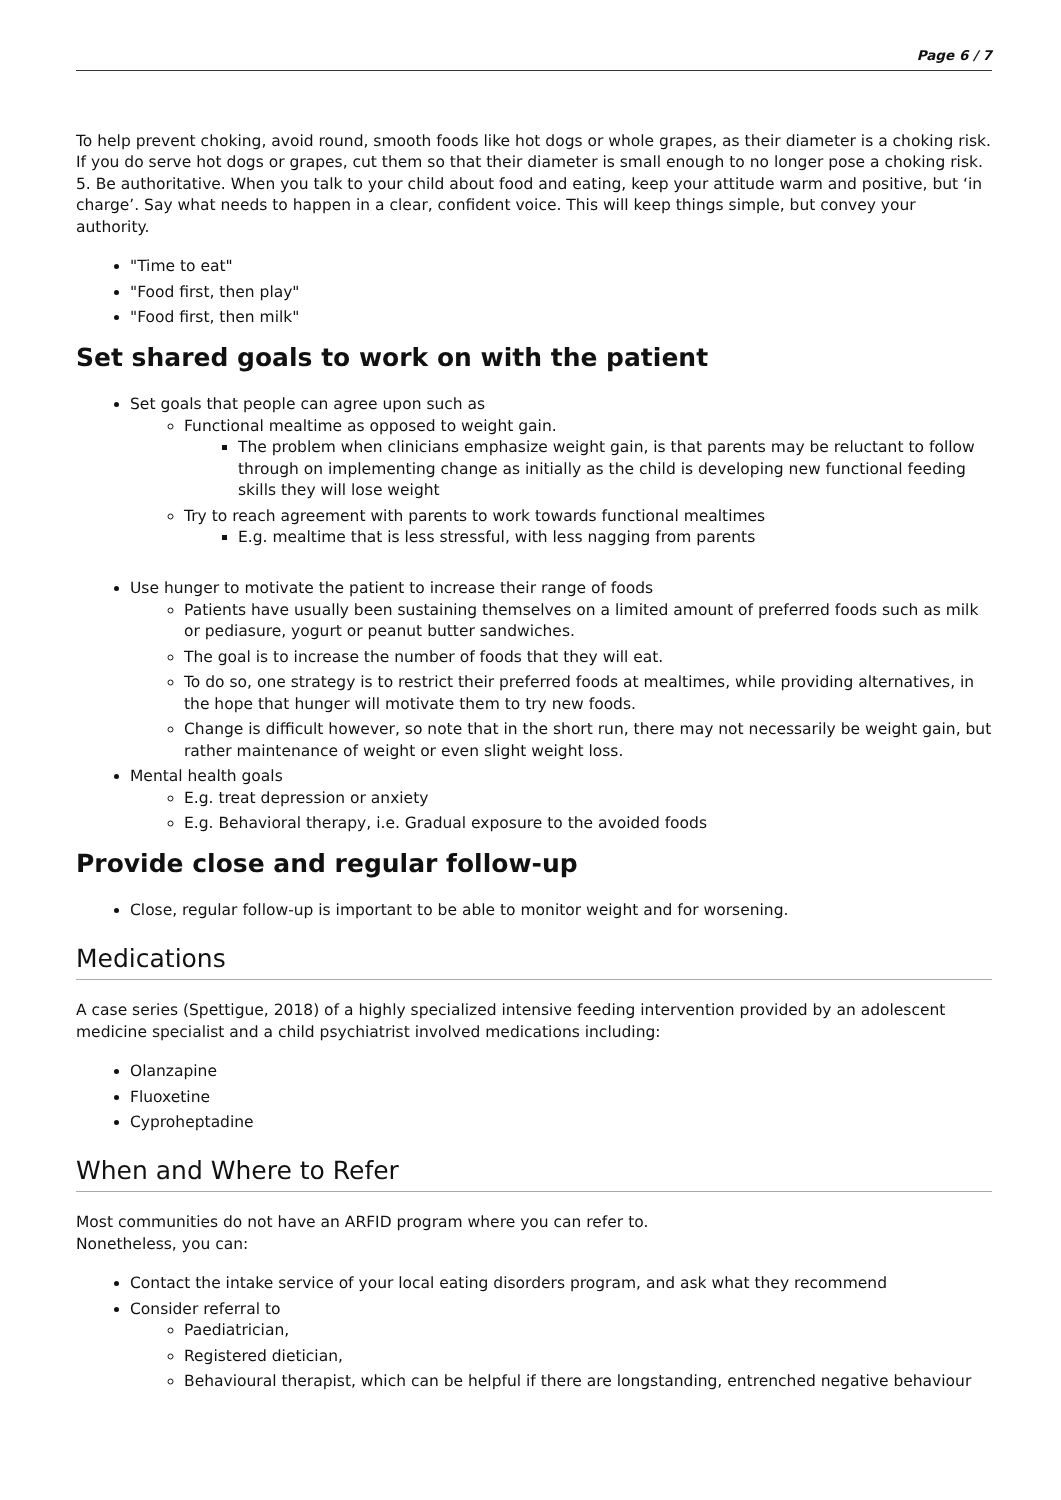Page 6 / 7
To help prevent choking, avoid round, smooth foods like hot dogs or whole grapes, as their diameter is a choking risk. If you do serve hot dogs or grapes, cut them so that their diameter is small enough to no longer pose a choking risk. 5. Be authoritative. When you talk to your child about food and eating, keep your attitude warm and positive, but ‘in charge’. Say what needs to happen in a clear, confident voice. This will keep things simple, but convey your authority.
"Time to eat"
"Food first, then play"
"Food first, then milk"
Set shared goals to work on with the patient
Set goals that people can agree upon such as
Functional mealtime as opposed to weight gain.
The problem when clinicians emphasize weight gain, is that parents may be reluctant to follow through on implementing change as initially as the child is developing new functional feeding skills they will lose weight
Try to reach agreement with parents to work towards functional mealtimes
E.g. mealtime that is less stressful, with less nagging from parents
Use hunger to motivate the patient to increase their range of foods
Patients have usually been sustaining themselves on a limited amount of preferred foods such as milk or pediasure, yogurt or peanut butter sandwiches.
The goal is to increase the number of foods that they will eat.
To do so, one strategy is to restrict their preferred foods at mealtimes, while providing alternatives, in the hope that hunger will motivate them to try new foods.
Change is difficult however, so note that in the short run, there may not necessarily be weight gain, but rather maintenance of weight or even slight weight loss.
Mental health goals
E.g. treat depression or anxiety
E.g. Behavioral therapy, i.e. Gradual exposure to the avoided foods
Provide close and regular follow-up
Close, regular follow-up is important to be able to monitor weight and for worsening.
Medications
A case series (Spettigue, 2018) of a highly specialized intensive feeding intervention provided by an adolescent medicine specialist and a child psychiatrist involved medications including:
Olanzapine
Fluoxetine
Cyproheptadine
When and Where to Refer
Most communities do not have an ARFID program where you can refer to.
Nonetheless, you can:
Contact the intake service of your local eating disorders program, and ask what they recommend
Consider referral to
Paediatrician,
Registered dietician,
Behavioural therapist, which can be helpful if there are longstanding, entrenched negative behaviour